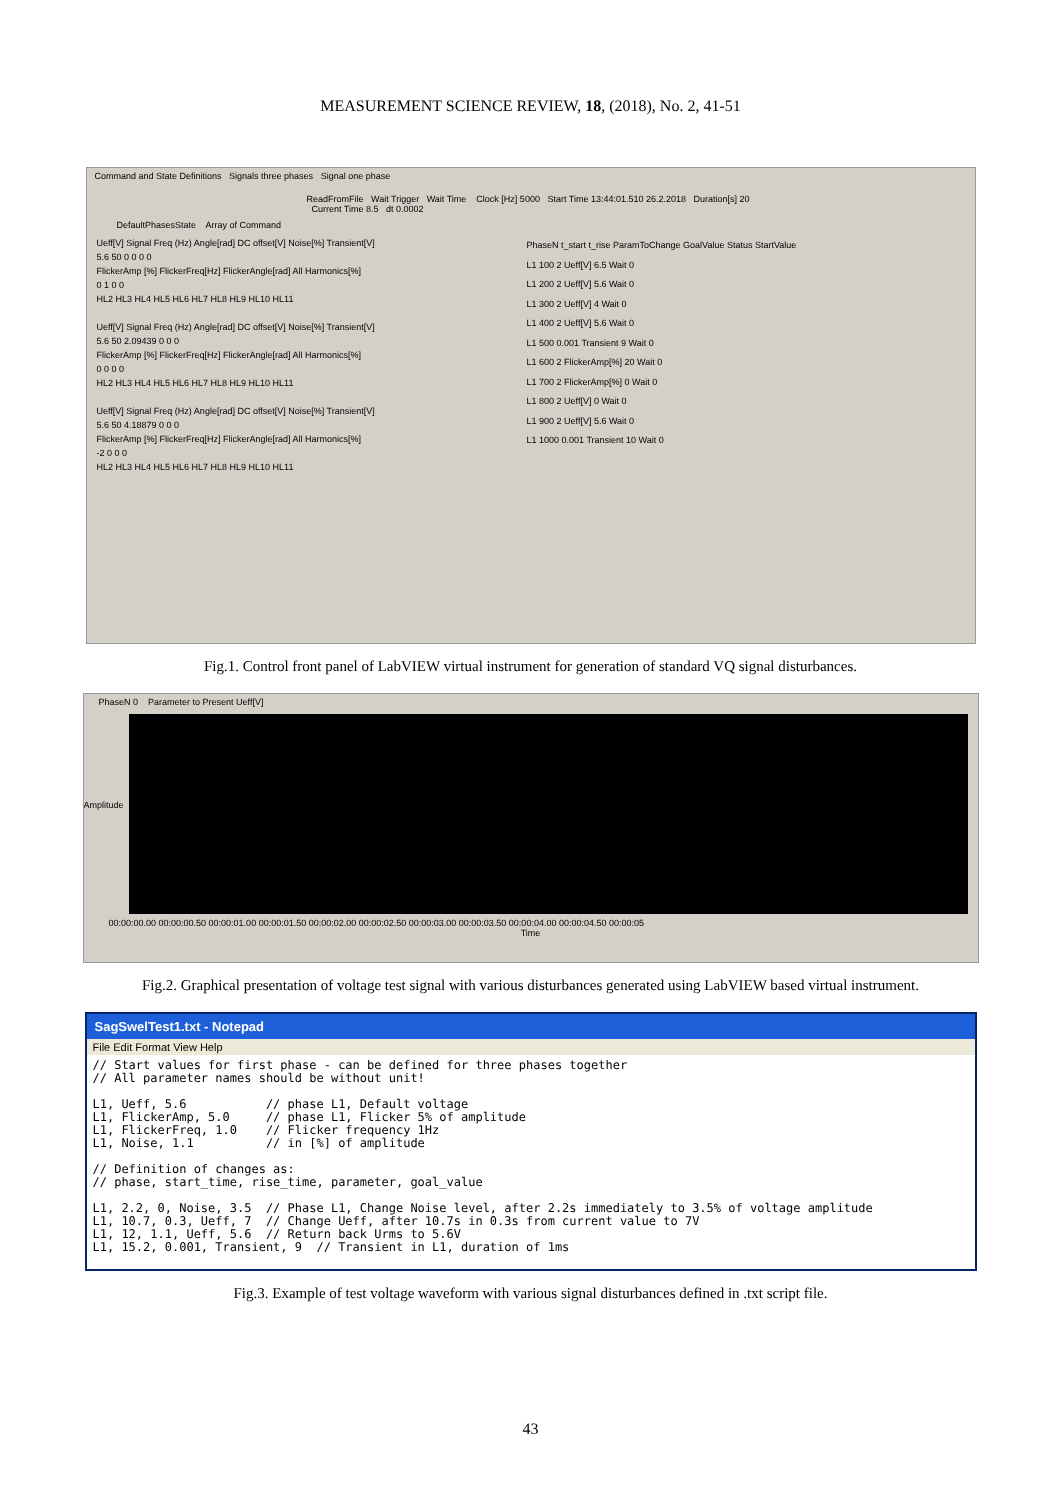MEASUREMENT SCIENCE REVIEW, 18, (2018), No. 2, 41-51
Command and State Definitions Signals three phases Signal one phase
ReadFromFile Wait Trigger Wait Time Clock [Hz] 5000 Start Time 13:44:01.510 26.2.2018 Duration[s] 20 Current Time 8.5 dt 0.0002
DefaultPhasesState Array of Command
Ueff[V] Signal Freq (Hz) Angle[rad] DC offset[V] Noise[%] Transient[V]
5.6 50 0 0 0 0
FlickerAmp [%] FlickerFreq[Hz] FlickerAngle[rad] All Harmonics[%]
0 1 0 0
HL2 HL3 HL4 HL5 HL6 HL7 HL8 HL9 HL10 HL11
Ueff[V] Signal Freq (Hz) Angle[rad] DC offset[V] Noise[%] Transient[V]
5.6 50 2.09439 0 0 0
FlickerAmp [%] FlickerFreq[Hz] FlickerAngle[rad] All Harmonics[%]
0 0 0 0
HL2 HL3 HL4 HL5 HL6 HL7 HL8 HL9 HL10 HL11
Ueff[V] Signal Freq (Hz) Angle[rad] DC offset[V] Noise[%] Transient[V]
5.6 50 4.18879 0 0 0
FlickerAmp [%] FlickerFreq[Hz] FlickerAngle[rad] All Harmonics[%]
-2 0 0 0
HL2 HL3 HL4 HL5 HL6 HL7 HL8 HL9 HL10 HL11
PhaseN t_start t_rise ParamToChange GoalValue Status StartValue
L1 100 2 Ueff[V] 6.5 Wait 0
L1 200 2 Ueff[V] 5.6 Wait 0
L1 300 2 Ueff[V] 4 Wait 0
L1 400 2 Ueff[V] 5.6 Wait 0
L1 500 0.001 Transient 9 Wait 0
L1 600 2 FlickerAmp[%] 20 Wait 0
L1 700 2 FlickerAmp[%] 0 Wait 0
L1 800 2 Ueff[V] 0 Wait 0
L1 900 2 Ueff[V] 5.6 Wait 0
L1 1000 0.001 Transient 10 Wait 0
Fig.1. Control front panel of LabVIEW virtual instrument for generation of standard VQ signal disturbances.
PhaseN 0 Parameter to Present Ueff[V]
Amplitude
00:00:00.00 00:00:00.50 00:00:01.00 00:00:01.50 00:00:02.00 00:00:02.50 00:00:03.00 00:00:03.50 00:00:04.00 00:00:04.50 00:00:05
Time
Fig.2. Graphical presentation of voltage test signal with various disturbances generated using LabVIEW based virtual instrument.
SagSwelTest1.txt - Notepad
File Edit Format View Help
// Start values for first phase - can be defined for three phases together
// All parameter names should be without unit!

L1, Ueff, 5.6           // phase L1, Default voltage
L1, FlickerAmp, 5.0     // phase L1, Flicker 5% of amplitude
L1, FlickerFreq, 1.0    // Flicker frequency 1Hz
L1, Noise, 1.1          // in [%] of amplitude

// Definition of changes as:
// phase, start_time, rise_time, parameter, goal_value

L1, 2.2, 0, Noise, 3.5  // Phase L1, Change Noise level, after 2.2s immediately to 3.5% of voltage amplitude
L1, 10.7, 0.3, Ueff, 7  // Change Ueff, after 10.7s in 0.3s from current value to 7V
L1, 12, 1.1, Ueff, 5.6  // Return back Urms to 5.6V
L1, 15.2, 0.001, Transient, 9  // Transient in L1, duration of 1ms
Fig.3. Example of test voltage waveform with various signal disturbances defined in .txt script file.
43